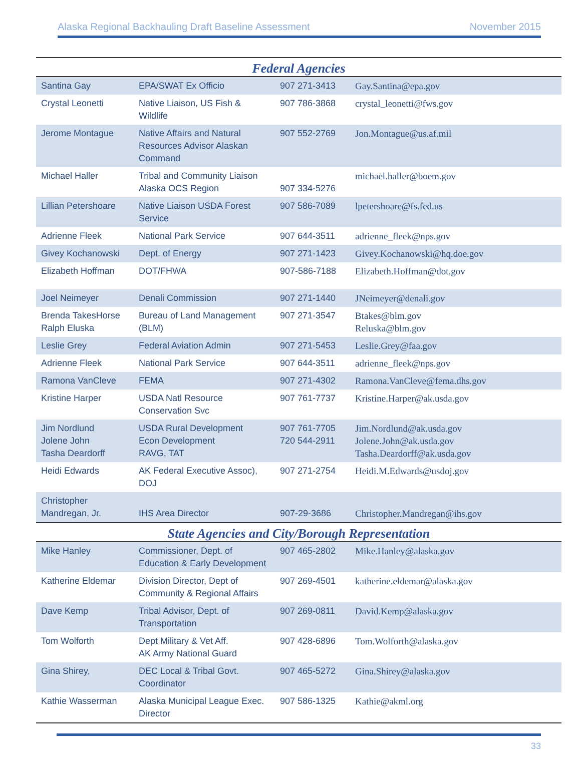Alaska Regional Backhauling Draft Baseline Assessment November 2015
| Federal Agencies | | | |
| --- | --- | --- | --- |
| Santina Gay | EPA/SWAT Ex Officio | 907 271-3413 | Gay.Santina@epa.gov |
| Crystal Leonetti | Native Liaison, US Fish & Wildlife | 907 786-3868 | crystal_leonetti@fws.gov |
| Jerome Montague | Native Affairs and Natural Resources Advisor Alaskan Command | 907 552-2769 | Jon.Montague@us.af.mil |
| Michael Haller | Tribal and Community Liaison Alaska OCS Region | 907 334-5276 | michael.haller@boem.gov |
| Lillian Petershoare | Native Liaison USDA Forest Service | 907 586-7089 | lpetershoare@fs.fed.us |
| Adrienne Fleek | National Park Service | 907 644-3511 | adrienne_fleek@nps.gov |
| Givey Kochanowski | Dept. of Energy | 907 271-1423 | Givey.Kochanowski@hq.doe.gov |
| Elizabeth Hoffman | DOT/FHWA | 907-586-7188 | Elizabeth.Hoffman@dot.gov |
| Joel Neimeyer | Denali Commission | 907 271-1440 | JNeimeyer@denali.gov |
| Brenda TakesHorse Ralph Eluska | Bureau of Land Management (BLM) | 907 271-3547 | Btakes@blm.gov Reluska@blm.gov |
| Leslie Grey | Federal Aviation Admin | 907 271-5453 | Leslie.Grey@faa.gov |
| Adrienne Fleek | National Park Service | 907 644-3511 | adrienne_fleek@nps.gov |
| Ramona VanCleve | FEMA | 907 271-4302 | Ramona.VanCleve@fema.dhs.gov |
| Kristine Harper | USDA Natl Resource Conservation Svc | 907 761-7737 | Kristine.Harper@ak.usda.gov |
| Jim Nordlund Jolene John Tasha Deardorff | USDA Rural Development Econ Development RAVG, TAT | 907 761-7705 720 544-2911 | Jim.Nordlund@ak.usda.gov Jolene.John@ak.usda.gov Tasha.Deardorff@ak.usda.gov |
| Heidi Edwards | AK Federal Executive Assoc), DOJ | 907 271-2754 | Heidi.M.Edwards@usdoj.gov |
| Christopher Mandregan, Jr. | IHS Area Director | 907-29-3686 | Christopher.Mandregan@ihs.gov |
| State Agencies and City/Borough Representation | | | |
| Mike Hanley | Commissioner, Dept. of Education & Early Development | 907 465-2802 | Mike.Hanley@alaska.gov |
| Katherine Eldemar | Division Director, Dept of Community & Regional Affairs | 907 269-4501 | katherine.eldemar@alaska.gov |
| Dave Kemp | Tribal Advisor, Dept. of Transportation | 907 269-0811 | David.Kemp@alaska.gov |
| Tom Wolforth | Dept Military & Vet Aff. AK Army National Guard | 907 428-6896 | Tom.Wolforth@alaska.gov |
| Gina Shirey, | DEC Local & Tribal Govt. Coordinator | 907 465-5272 | Gina.Shirey@alaska.gov |
| Kathie Wasserman | Alaska Municipal League Exec. Director | 907 586-1325 | Kathie@akml.org |
33